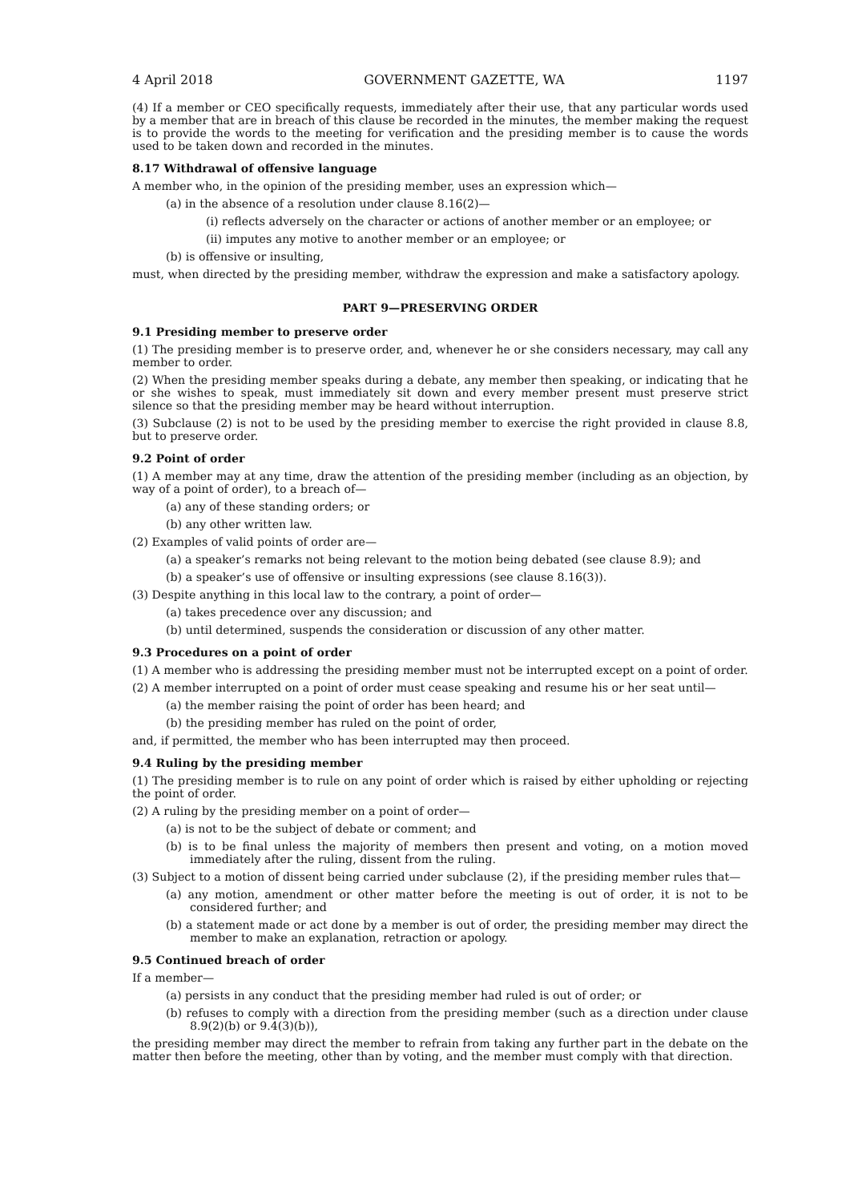4 April 2018 GOVERNMENT GAZETTE, WA 1197
(4) If a member or CEO specifically requests, immediately after their use, that any particular words used by a member that are in breach of this clause be recorded in the minutes, the member making the request is to provide the words to the meeting for verification and the presiding member is to cause the words used to be taken down and recorded in the minutes.
8.17 Withdrawal of offensive language
A member who, in the opinion of the presiding member, uses an expression which—
(a) in the absence of a resolution under clause 8.16(2)—
(i) reflects adversely on the character or actions of another member or an employee; or
(ii) imputes any motive to another member or an employee; or
(b) is offensive or insulting,
must, when directed by the presiding member, withdraw the expression and make a satisfactory apology.
PART 9—PRESERVING ORDER
9.1 Presiding member to preserve order
(1) The presiding member is to preserve order, and, whenever he or she considers necessary, may call any member to order.
(2) When the presiding member speaks during a debate, any member then speaking, or indicating that he or she wishes to speak, must immediately sit down and every member present must preserve strict silence so that the presiding member may be heard without interruption.
(3) Subclause (2) is not to be used by the presiding member to exercise the right provided in clause 8.8, but to preserve order.
9.2 Point of order
(1) A member may at any time, draw the attention of the presiding member (including as an objection, by way of a point of order), to a breach of—
(a) any of these standing orders; or
(b) any other written law.
(2) Examples of valid points of order are—
(a) a speaker’s remarks not being relevant to the motion being debated (see clause 8.9); and
(b) a speaker’s use of offensive or insulting expressions (see clause 8.16(3)).
(3) Despite anything in this local law to the contrary, a point of order—
(a) takes precedence over any discussion; and
(b) until determined, suspends the consideration or discussion of any other matter.
9.3 Procedures on a point of order
(1) A member who is addressing the presiding member must not be interrupted except on a point of order.
(2) A member interrupted on a point of order must cease speaking and resume his or her seat until—
(a) the member raising the point of order has been heard; and
(b) the presiding member has ruled on the point of order,
and, if permitted, the member who has been interrupted may then proceed.
9.4 Ruling by the presiding member
(1) The presiding member is to rule on any point of order which is raised by either upholding or rejecting the point of order.
(2) A ruling by the presiding member on a point of order—
(a) is not to be the subject of debate or comment; and
(b) is to be final unless the majority of members then present and voting, on a motion moved immediately after the ruling, dissent from the ruling.
(3) Subject to a motion of dissent being carried under subclause (2), if the presiding member rules that—
(a) any motion, amendment or other matter before the meeting is out of order, it is not to be considered further; and
(b) a statement made or act done by a member is out of order, the presiding member may direct the member to make an explanation, retraction or apology.
9.5 Continued breach of order
If a member—
(a) persists in any conduct that the presiding member had ruled is out of order; or
(b) refuses to comply with a direction from the presiding member (such as a direction under clause 8.9(2)(b) or 9.4(3)(b)),
the presiding member may direct the member to refrain from taking any further part in the debate on the matter then before the meeting, other than by voting, and the member must comply with that direction.